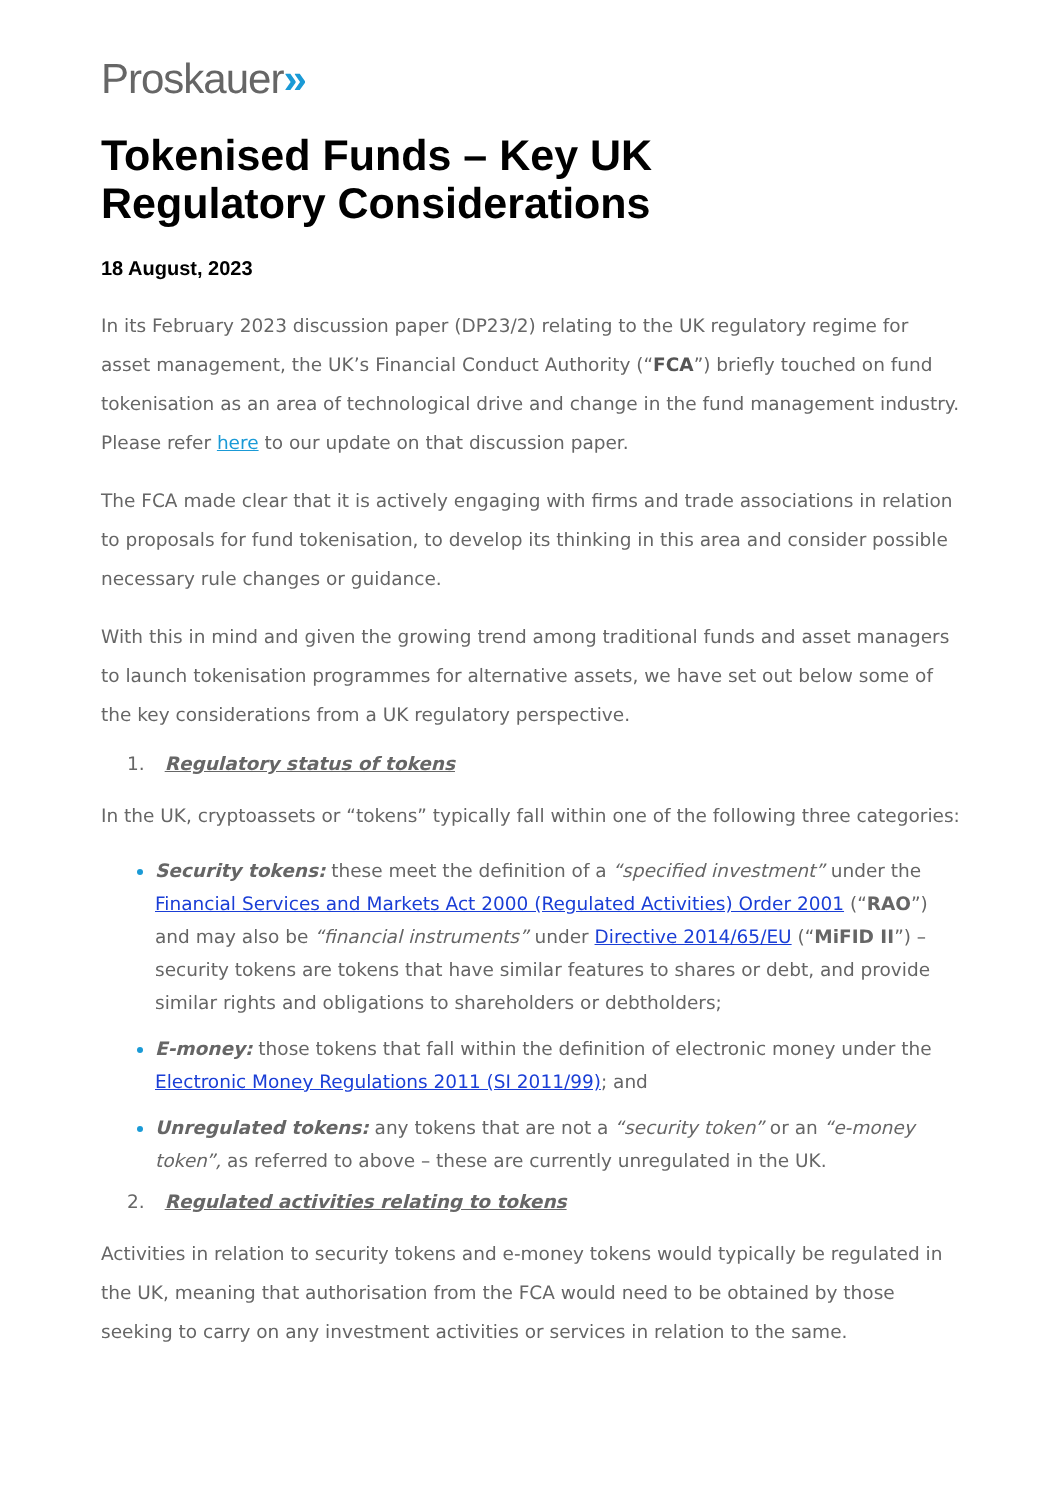Proskauer»
Tokenised Funds – Key UK
Regulatory Considerations
18 August, 2023
In its February 2023 discussion paper (DP23/2) relating to the UK regulatory regime for asset management, the UK’s Financial Conduct Authority (“FCA”) briefly touched on fund tokenisation as an area of technological drive and change in the fund management industry. Please refer here to our update on that discussion paper.
The FCA made clear that it is actively engaging with firms and trade associations in relation to proposals for fund tokenisation, to develop its thinking in this area and consider possible necessary rule changes or guidance.
With this in mind and given the growing trend among traditional funds and asset managers to launch tokenisation programmes for alternative assets, we have set out below some of the key considerations from a UK regulatory perspective.
1. Regulatory status of tokens
In the UK, cryptoassets or “tokens” typically fall within one of the following three categories:
Security tokens: these meet the definition of a “specified investment” under the Financial Services and Markets Act 2000 (Regulated Activities) Order 2001 (“RAO”) and may also be “financial instruments” under Directive 2014/65/EU (“MiFID II”) – security tokens are tokens that have similar features to shares or debt, and provide similar rights and obligations to shareholders or debtholders;
E-money: those tokens that fall within the definition of electronic money under the Electronic Money Regulations 2011 (SI 2011/99); and
Unregulated tokens: any tokens that are not a “security token” or an “e-money token”, as referred to above – these are currently unregulated in the UK.
2. Regulated activities relating to tokens
Activities in relation to security tokens and e-money tokens would typically be regulated in the UK, meaning that authorisation from the FCA would need to be obtained by those seeking to carry on any investment activities or services in relation to the same.